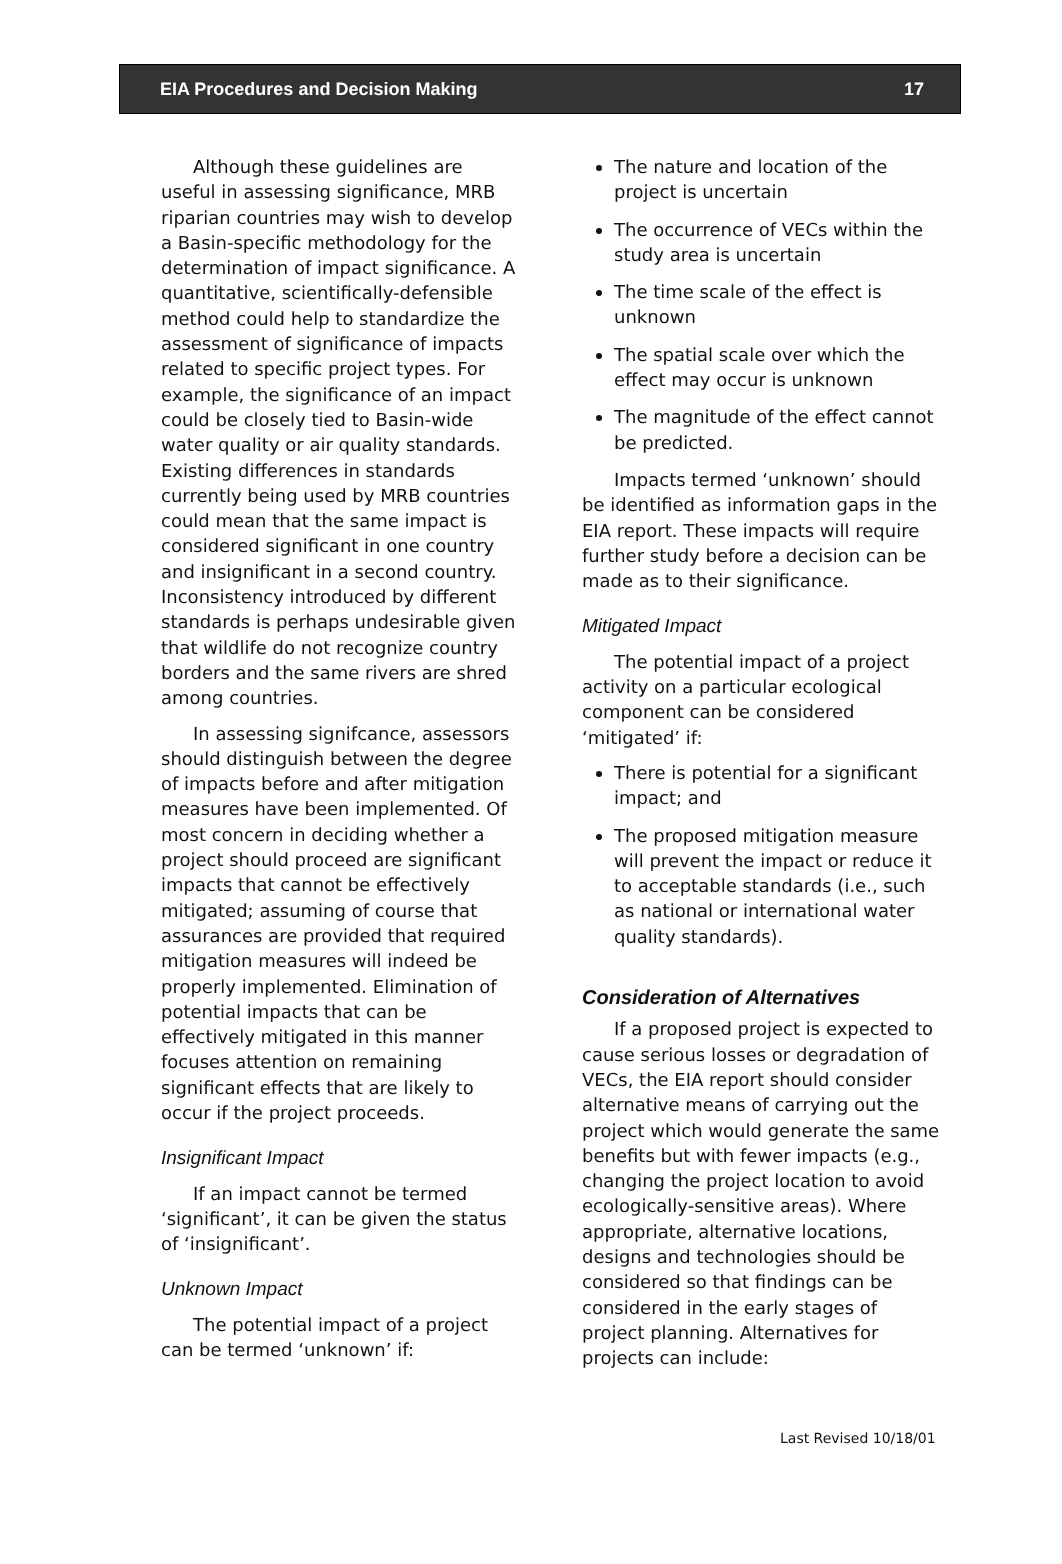EIA Procedures and Decision Making 17
Although these guidelines are useful in assessing significance, MRB riparian countries may wish to develop a Basin-specific methodology for the determination of impact significance. A quantitative, scientifically-defensible method could help to standardize the assessment of significance of impacts related to specific project types. For example, the significance of an impact could be closely tied to Basin-wide water quality or air quality standards. Existing differences in standards currently being used by MRB countries could mean that the same impact is considered significant in one country and insignificant in a second country. Inconsistency introduced by different standards is perhaps undesirable given that wildlife do not recognize country borders and the same rivers are shred among countries.
In assessing signifcance, assessors should distinguish between the degree of impacts before and after mitigation measures have been implemented. Of most concern in deciding whether a project should proceed are significant impacts that cannot be effectively mitigated; assuming of course that assurances are provided that required mitigation measures will indeed be properly implemented. Elimination of potential impacts that can be effectively mitigated in this manner focuses attention on remaining significant effects that are likely to occur if the project proceeds.
Insignificant Impact
If an impact cannot be termed ‘significant’, it can be given the status of ‘insignificant’.
Unknown Impact
The potential impact of a project can be termed ‘unknown’ if:
The nature and location of the project is uncertain
The occurrence of VECs within the study area is uncertain
The time scale of the effect is unknown
The spatial scale over which the effect may occur is unknown
The magnitude of the effect cannot be predicted.
Impacts termed ‘unknown’ should be identified as information gaps in the EIA report. These impacts will require further study before a decision can be made as to their significance.
Mitigated Impact
The potential impact of a project activity on a particular ecological component can be considered ‘mitigated’ if:
There is potential for a significant impact; and
The proposed mitigation measure will prevent the impact or reduce it to acceptable standards (i.e., such as national or international water quality standards).
Consideration of Alternatives
If a proposed project is expected to cause serious losses or degradation of VECs, the EIA report should consider alternative means of carrying out the project which would generate the same benefits but with fewer impacts (e.g., changing the project location to avoid ecologically-sensitive areas). Where appropriate, alternative locations, designs and technologies should be considered so that findings can be considered in the early stages of project planning. Alternatives for projects can include:
Last Revised 10/18/01